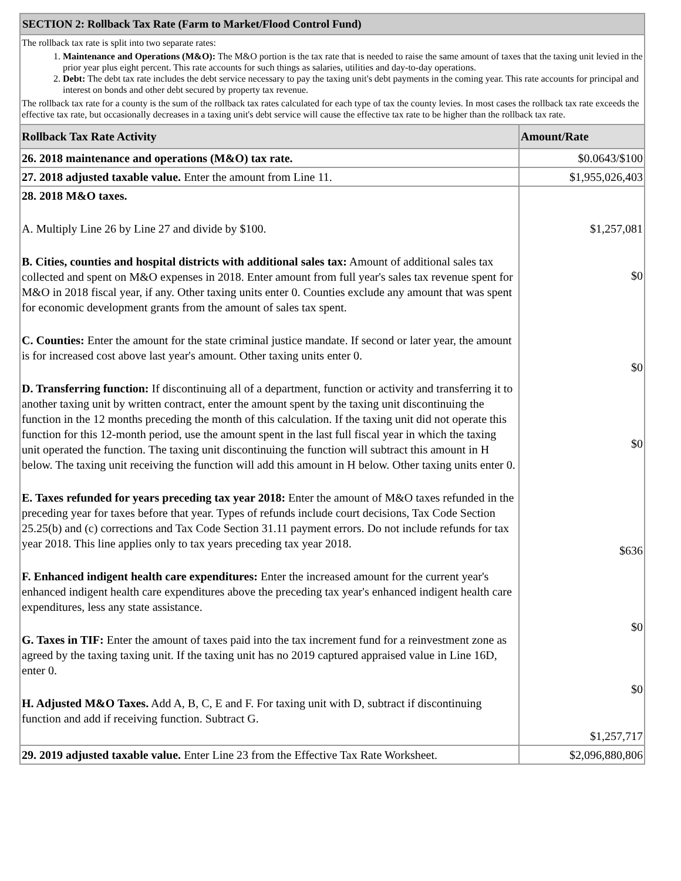| SECTION 2: Rollback Tax Rate (Farm to Market/Flood Control Fund) | |
| --- | --- |
| The rollback tax rate is split into two separate rates: 1. Maintenance and Operations (M&O): The M&O portion is the tax rate that is needed to raise the same amount of taxes that the taxing unit levied in the prior year plus eight percent. This rate accounts for such things as salaries, utilities and day-to-day operations. 2. Debt: The debt tax rate includes the debt service necessary to pay the taxing unit's debt payments in the coming year. This rate accounts for principal and interest on bonds and other debt secured by property tax revenue. The rollback tax rate for a county is the sum of the rollback tax rates calculated for each type of tax the county levies. In most cases the rollback tax rate exceeds the effective tax rate, but occasionally decreases in a taxing unit's debt service will cause the effective tax rate to be higher than the rollback tax rate. | |
| Rollback Tax Rate Activity | Amount/Rate |
| 26. 2018 maintenance and operations (M&O) tax rate. | $0.0643/$100 |
| 27. 2018 adjusted taxable value. Enter the amount from Line 11. | $1,955,026,403 |
| 28. 2018 M&O taxes. A. Multiply Line 26 by Line 27 and divide by $100. B. Cities, counties and hospital districts with additional sales tax: Amount of additional sales tax collected and spent on M&O expenses in 2018. Enter amount from full year's sales tax revenue spent for M&O in 2018 fiscal year, if any. Other taxing units enter 0. Counties exclude any amount that was spent for economic development grants from the amount of sales tax spent. C. Counties: Enter the amount for the state criminal justice mandate. If second or later year, the amount is for increased cost above last year's amount. Other taxing units enter 0. D. Transferring function: If discontinuing all of a department, function or activity and transferring it to another taxing unit by written contract, enter the amount spent by the taxing unit discontinuing the function in the 12 months preceding the month of this calculation. If the taxing unit did not operate this function for this 12-month period, use the amount spent in the last full fiscal year in which the taxing unit operated the function. The taxing unit discontinuing the function will subtract this amount in H below. The taxing unit receiving the function will add this amount in H below. Other taxing units enter 0. E. Taxes refunded for years preceding tax year 2018: Enter the amount of M&O taxes refunded in the preceding year for taxes before that year. Types of refunds include court decisions, Tax Code Section 25.25(b) and (c) corrections and Tax Code Section 31.11 payment errors. Do not include refunds for tax year 2018. This line applies only to tax years preceding tax year 2018. F. Enhanced indigent health care expenditures: Enter the increased amount for the current year's enhanced indigent health care expenditures above the preceding tax year's enhanced indigent health care expenditures, less any state assistance. G. Taxes in TIF: Enter the amount of taxes paid into the tax increment fund for a reinvestment zone as agreed by the taxing taxing unit. If the taxing unit has no 2019 captured appraised value in Line 16D, enter 0. H. Adjusted M&O Taxes. Add A, B, C, E and F. For taxing unit with D, subtract if discontinuing function and add if receiving function. Subtract G. | $1,257,081 $0 $0 $0 $636 $0 $0 $1,257,717 |
| 29. 2019 adjusted taxable value. Enter Line 23 from the Effective Tax Rate Worksheet. | $2,096,880,806 |